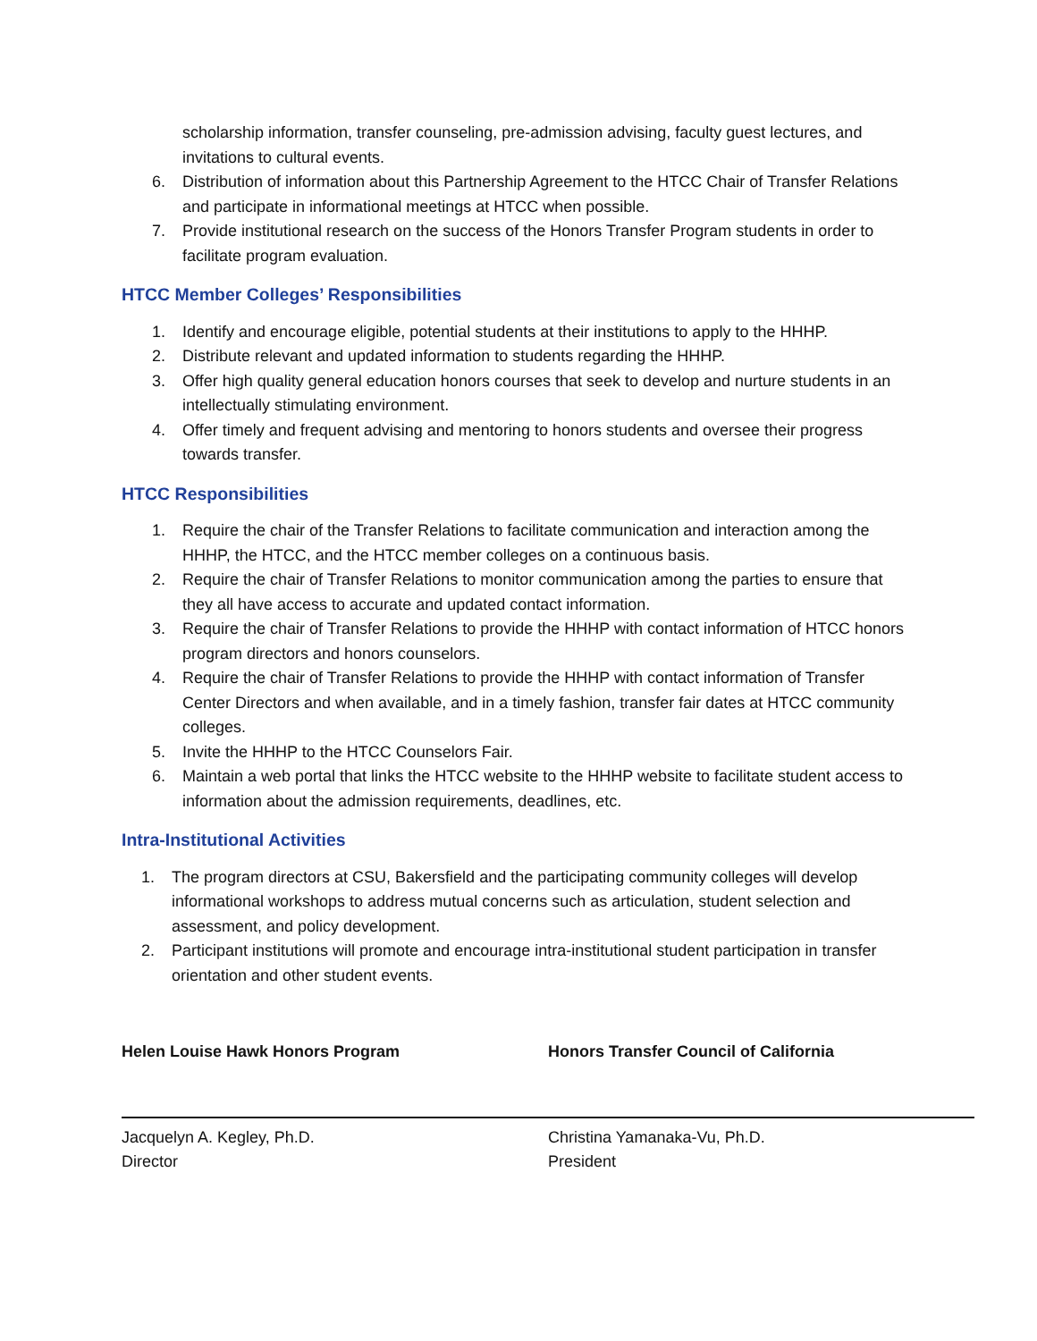scholarship information, transfer counseling, pre-admission advising, faculty guest lectures, and invitations to cultural events.
6. Distribution of information about this Partnership Agreement to the HTCC Chair of Transfer Relations and participate in informational meetings at HTCC when possible.
7. Provide institutional research on the success of the Honors Transfer Program students in order to facilitate program evaluation.
HTCC Member Colleges’ Responsibilities
1. Identify and encourage eligible, potential students at their institutions to apply to the HHHP.
2. Distribute relevant and updated information to students regarding the HHHP.
3. Offer high quality general education honors courses that seek to develop and nurture students in an intellectually stimulating environment.
4. Offer timely and frequent advising and mentoring to honors students and oversee their progress towards transfer.
HTCC Responsibilities
1. Require the chair of the Transfer Relations to facilitate communication and interaction among the HHHP, the HTCC, and the HTCC member colleges on a continuous basis.
2. Require the chair of Transfer Relations to monitor communication among the parties to ensure that they all have access to accurate and updated contact information.
3. Require the chair of Transfer Relations to provide the HHHP with contact information of HTCC honors program directors and honors counselors.
4. Require the chair of Transfer Relations to provide the HHHP with contact information of Transfer Center Directors and when available, and in a timely fashion, transfer fair dates at HTCC community colleges.
5. Invite the HHHP to the HTCC Counselors Fair.
6. Maintain a web portal that links the HTCC website to the HHHP website to facilitate student access to information about the admission requirements, deadlines, etc.
Intra-Institutional Activities
1. The program directors at CSU, Bakersfield and the participating community colleges will develop informational workshops to address mutual concerns such as articulation, student selection and assessment, and policy development.
2. Participant institutions will promote and encourage intra-institutional student participation in transfer orientation and other student events.
Helen Louise Hawk Honors Program
Jacquelyn A. Kegley, Ph.D.
Director
Honors Transfer Council of California
Christina Yamanaka-Vu, Ph.D.
President